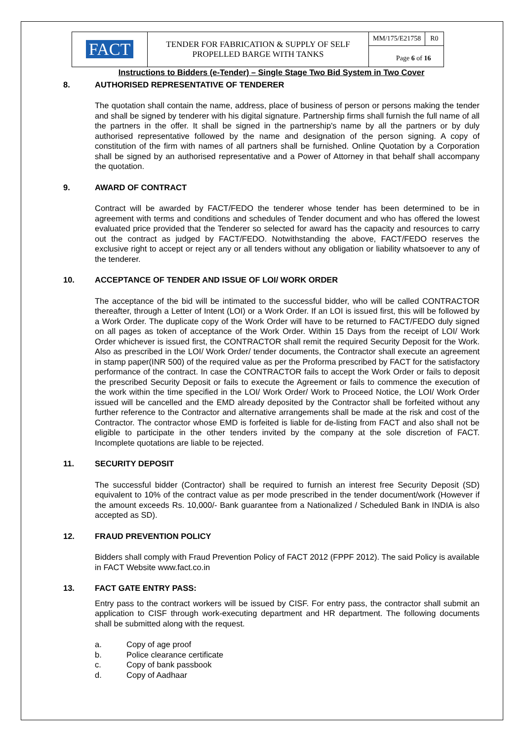| FACT | TENDER FOR FABRICATION & SUPPLY OF SELF PROPELLED BARGE WITH TANKS | MM/175/E21758 | R0 |
| | | Page 6 of 16 | |
Instructions to Bidders (e-Tender) – Single Stage Two Bid System in Two Cover
8. AUTHORISED REPRESENTATIVE OF TENDERER
The quotation shall contain the name, address, place of business of person or persons making the tender and shall be signed by tenderer with his digital signature. Partnership firms shall furnish the full name of all the partners in the offer. It shall be signed in the partnership's name by all the partners or by duly authorised representative followed by the name and designation of the person signing. A copy of constitution of the firm with names of all partners shall be furnished. Online Quotation by a Corporation shall be signed by an authorised representative and a Power of Attorney in that behalf shall accompany the quotation.
9. AWARD OF CONTRACT
Contract will be awarded by FACT/FEDO the tenderer whose tender has been determined to be in agreement with terms and conditions and schedules of Tender document and who has offered the lowest evaluated price provided that the Tenderer so selected for award has the capacity and resources to carry out the contract as judged by FACT/FEDO. Notwithstanding the above, FACT/FEDO reserves the exclusive right to accept or reject any or all tenders without any obligation or liability whatsoever to any of the tenderer.
10. ACCEPTANCE OF TENDER AND ISSUE OF LOI/ WORK ORDER
The acceptance of the bid will be intimated to the successful bidder, who will be called CONTRACTOR thereafter, through a Letter of Intent (LOI) or a Work Order. If an LOI is issued first, this will be followed by a Work Order. The duplicate copy of the Work Order will have to be returned to FACT/FEDO duly signed on all pages as token of acceptance of the Work Order. Within 15 Days from the receipt of LOI/ Work Order whichever is issued first, the CONTRACTOR shall remit the required Security Deposit for the Work. Also as prescribed in the LOI/ Work Order/ tender documents, the Contractor shall execute an agreement in stamp paper(INR 500) of the required value as per the Proforma prescribed by FACT for the satisfactory performance of the contract. In case the CONTRACTOR fails to accept the Work Order or fails to deposit the prescribed Security Deposit or fails to execute the Agreement or fails to commence the execution of the work within the time specified in the LOI/ Work Order/ Work to Proceed Notice, the LOI/ Work Order issued will be cancelled and the EMD already deposited by the Contractor shall be forfeited without any further reference to the Contractor and alternative arrangements shall be made at the risk and cost of the Contractor. The contractor whose EMD is forfeited is liable for de-listing from FACT and also shall not be eligible to participate in the other tenders invited by the company at the sole discretion of FACT. Incomplete quotations are liable to be rejected.
11. SECURITY DEPOSIT
The successful bidder (Contractor) shall be required to furnish an interest free Security Deposit (SD) equivalent to 10% of the contract value as per mode prescribed in the tender document/work (However if the amount exceeds Rs. 10,000/- Bank guarantee from a Nationalized / Scheduled Bank in INDIA is also accepted as SD).
12. FRAUD PREVENTION POLICY
Bidders shall comply with Fraud Prevention Policy of FACT 2012 (FPPF 2012). The said Policy is available in FACT Website www.fact.co.in
13. FACT GATE ENTRY PASS:
Entry pass to the contract workers will be issued by CISF. For entry pass, the contractor shall submit an application to CISF through work-executing department and HR department. The following documents shall be submitted along with the request.
a. Copy of age proof
b. Police clearance certificate
c. Copy of bank passbook
d. Copy of Aadhaar